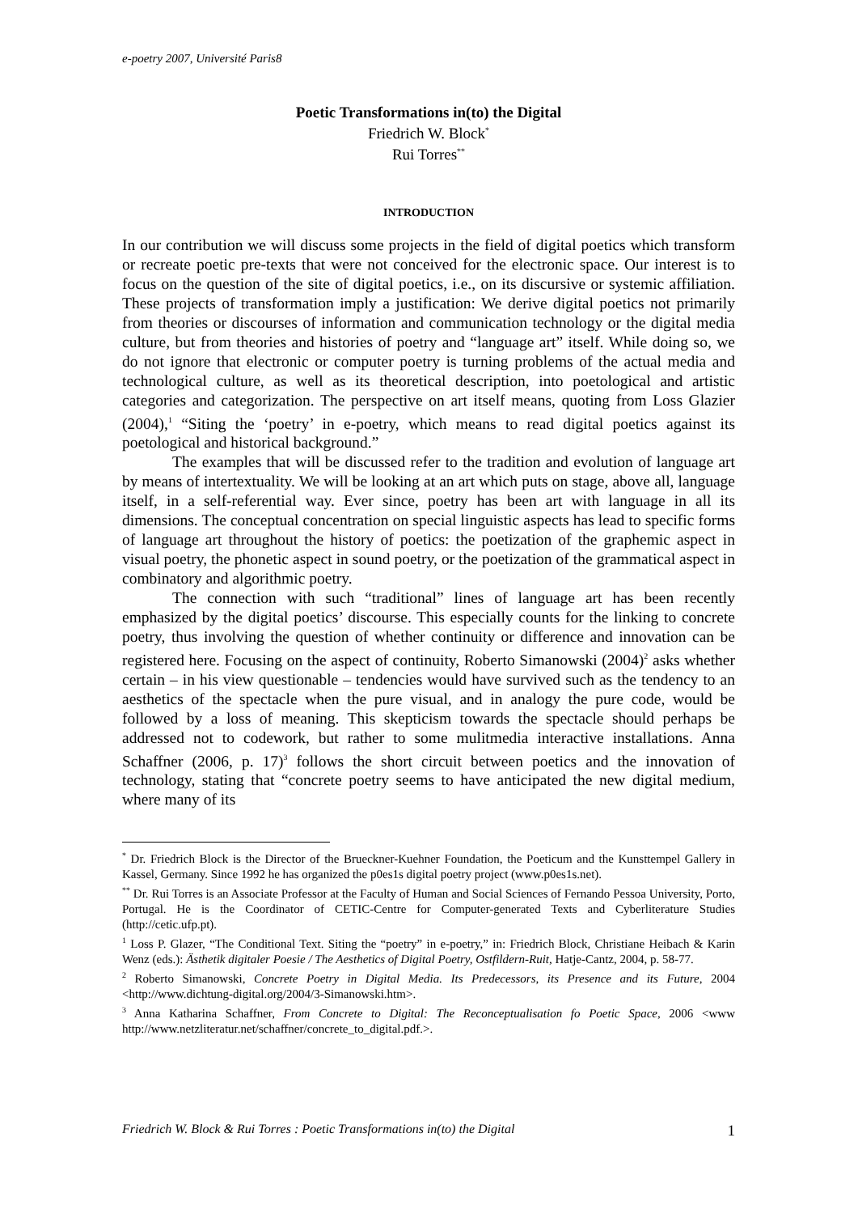e-poetry 2007, Université Paris8
Poetic Transformations in(to) the Digital
Friedrich W. Block<sup>*</sup>
Rui Torres<sup>**</sup>
INTRODUCTION
In our contribution we will discuss some projects in the field of digital poetics which transform or recreate poetic pre-texts that were not conceived for the electronic space. Our interest is to focus on the question of the site of digital poetics, i.e., on its discursive or systemic affiliation. These projects of transformation imply a justification: We derive digital poetics not primarily from theories or discourses of information and communication technology or the digital media culture, but from theories and histories of poetry and “language art” itself. While doing so, we do not ignore that electronic or computer poetry is turning problems of the actual media and technological culture, as well as its theoretical description, into poetological and artistic categories and categorization. The perspective on art itself means, quoting from Loss Glazier (2004),<sup>1</sup> “Siting the ‘poetry’ in e-poetry, which means to read digital poetics against its poetological and historical background.”
The examples that will be discussed refer to the tradition and evolution of language art by means of intertextuality. We will be looking at an art which puts on stage, above all, language itself, in a self-referential way. Ever since, poetry has been art with language in all its dimensions. The conceptual concentration on special linguistic aspects has lead to specific forms of language art throughout the history of poetics: the poetization of the graphemic aspect in visual poetry, the phonetic aspect in sound poetry, or the poetization of the grammatical aspect in combinatory and algorithmic poetry.
The connection with such “traditional” lines of language art has been recently emphasized by the digital poetics’ discourse. This especially counts for the linking to concrete poetry, thus involving the question of whether continuity or difference and innovation can be registered here. Focusing on the aspect of continuity, Roberto Simanowski (2004)<sup>2</sup> asks whether certain – in his view questionable – tendencies would have survived such as the tendency to an aesthetics of the spectacle when the pure visual, and in analogy the pure code, would be followed by a loss of meaning. This skepticism towards the spectacle should perhaps be addressed not to codework, but rather to some mulitmedia interactive installations. Anna Schaffner (2006, p. 17)<sup>3</sup> follows the short circuit between poetics and the innovation of technology, stating that “concrete poetry seems to have anticipated the new digital medium, where many of its
<sup>*</sup> Dr. Friedrich Block is the Director of the Brueckner-Kuehner Foundation, the Poeticum and the Kunsttempel Gallery in Kassel, Germany. Since 1992 he has organized the p0es1s digital poetry project (www.p0es1s.net).
<sup>**</sup> Dr. Rui Torres is an Associate Professor at the Faculty of Human and Social Sciences of Fernando Pessoa University, Porto, Portugal. He is the Coordinator of CETIC-Centre for Computer-generated Texts and Cyberliterature Studies (http://cetic.ufp.pt).
<sup>1</sup> Loss P. Glazer, “The Conditional Text. Siting the “poetry” in e-poetry,” in: Friedrich Block, Christiane Heibach & Karin Wenz (eds.): Ästhetik digitaler Poesie / The Aesthetics of Digital Poetry, Ostfildern-Ruit, Hatje-Cantz, 2004, p. 58-77.
<sup>2</sup> Roberto Simanowski, Concrete Poetry in Digital Media. Its Predecessors, its Presence and its Future, 2004 <http://www.dichtung-digital.org/2004/3-Simanowski.htm>.
<sup>3</sup> Anna Katharina Schaffner, From Concrete to Digital: The Reconceptualisation fo Poetic Space, 2006 <www http://www.netzliteratur.net/schaffner/concrete_to_digital.pdf.>.
Friedrich W. Block & Rui Torres : Poetic Transformations in(to) the Digital 1